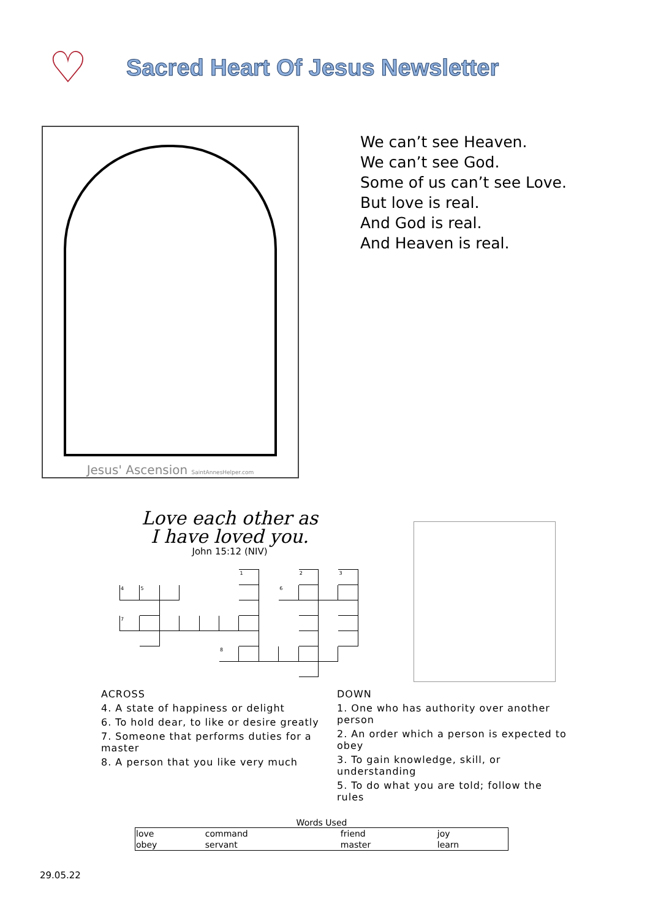♡
Sacred Heart Of Jesus Newsletter
Jesus' Ascension SaintAnnesHelper.com
We can’t see Heaven.
We can’t see God.
Some of us can’t see Love.
But love is real.
And God is real.
And Heaven is real.
Love each other as
I have loved you.
John 15:12 (NIV)
| | | | | | | 1 | | | 2 | | 3 |
| 4 | 5 | | | | | | | 6 | | | |
| 7 | | | | | | | | | | | |
| | | | | | 8 | | | | | | |
ACROSS
4. A state of happiness or delight
6. To hold dear, to like or desire greatly
7. Someone that performs duties for a master
8. A person that you like very much
DOWN
1. One who has authority over another person
2. An order which a person is expected to obey
3. To gain knowledge, skill, or understanding
5. To do what you are told; follow the rules
Words Used
| love | command | friend | joy |
| obey | servant | master | learn |
29.05.22